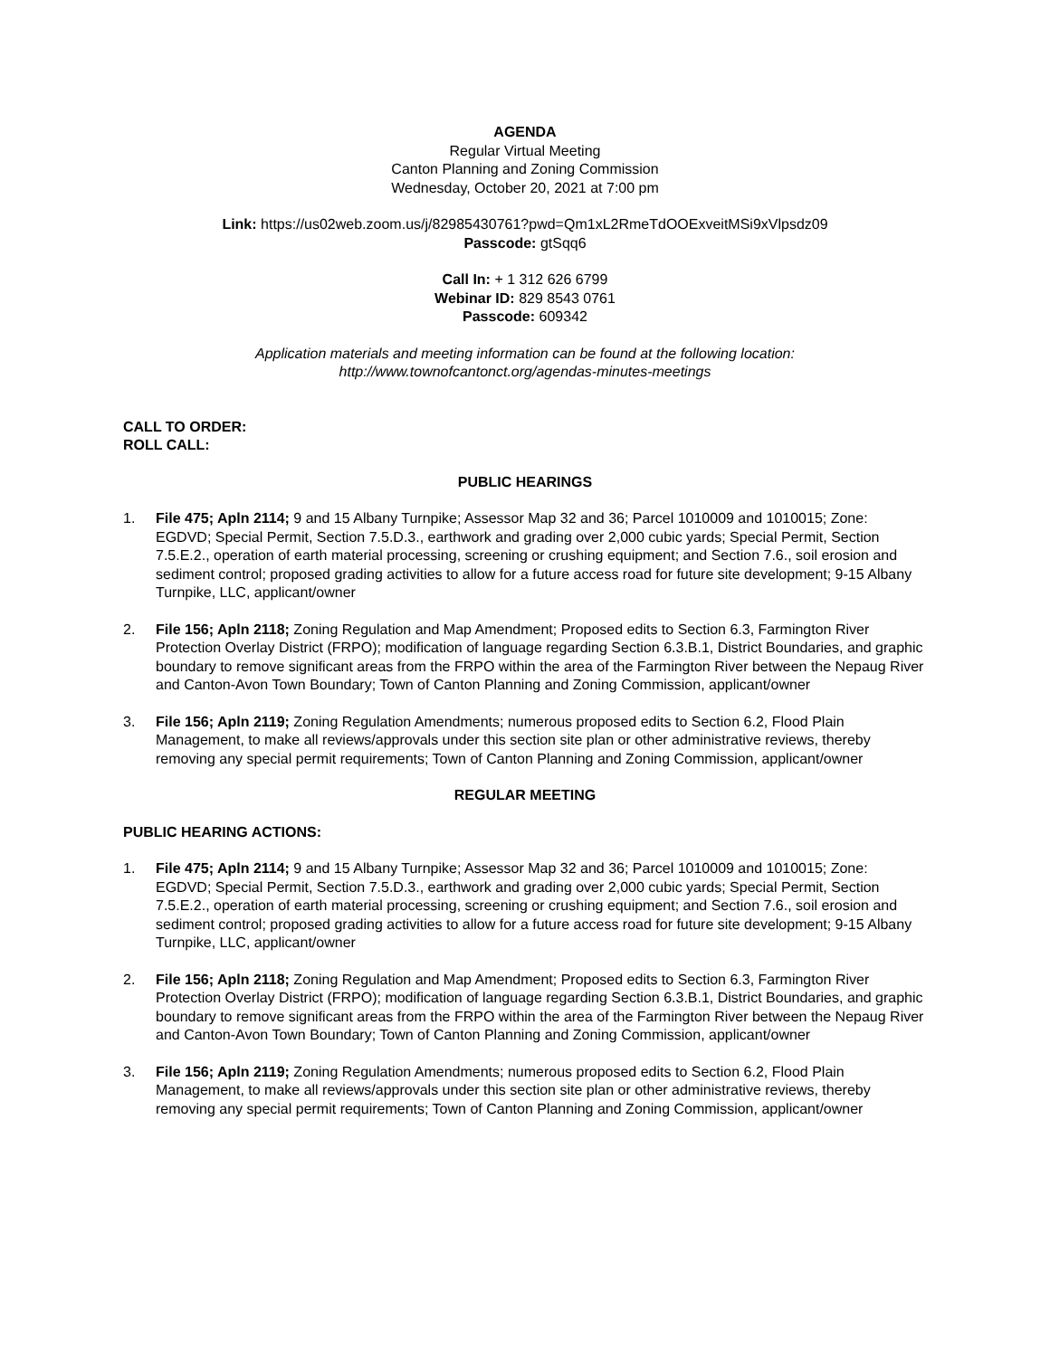AGENDA
Regular Virtual Meeting
Canton Planning and Zoning Commission
Wednesday, October 20, 2021 at 7:00 pm
Link: https://us02web.zoom.us/j/82985430761?pwd=Qm1xL2RmeTdOOExveitMSi9xVlpsdz09
Passcode: gtSqq6
Call In: + 1 312 626 6799
Webinar ID: 829 8543 0761
Passcode: 609342
Application materials and meeting information can be found at the following location:
http://www.townofcantonct.org/agendas-minutes-meetings
CALL TO ORDER:
ROLL CALL:
PUBLIC HEARINGS
1. File 475; Apln 2114; 9 and 15 Albany Turnpike; Assessor Map 32 and 36; Parcel 1010009 and 1010015; Zone: EGDVD; Special Permit, Section 7.5.D.3., earthwork and grading over 2,000 cubic yards; Special Permit, Section 7.5.E.2., operation of earth material processing, screening or crushing equipment; and Section 7.6., soil erosion and sediment control; proposed grading activities to allow for a future access road for future site development; 9-15 Albany Turnpike, LLC, applicant/owner
2. File 156; Apln 2118; Zoning Regulation and Map Amendment; Proposed edits to Section 6.3, Farmington River Protection Overlay District (FRPO); modification of language regarding Section 6.3.B.1, District Boundaries, and graphic boundary to remove significant areas from the FRPO within the area of the Farmington River between the Nepaug River and Canton-Avon Town Boundary; Town of Canton Planning and Zoning Commission, applicant/owner
3. File 156; Apln 2119; Zoning Regulation Amendments; numerous proposed edits to Section 6.2, Flood Plain Management, to make all reviews/approvals under this section site plan or other administrative reviews, thereby removing any special permit requirements; Town of Canton Planning and Zoning Commission, applicant/owner
REGULAR MEETING
PUBLIC HEARING ACTIONS:
1. File 475; Apln 2114; 9 and 15 Albany Turnpike; Assessor Map 32 and 36; Parcel 1010009 and 1010015; Zone: EGDVD; Special Permit, Section 7.5.D.3., earthwork and grading over 2,000 cubic yards; Special Permit, Section 7.5.E.2., operation of earth material processing, screening or crushing equipment; and Section 7.6., soil erosion and sediment control; proposed grading activities to allow for a future access road for future site development; 9-15 Albany Turnpike, LLC, applicant/owner
2. File 156; Apln 2118; Zoning Regulation and Map Amendment; Proposed edits to Section 6.3, Farmington River Protection Overlay District (FRPO); modification of language regarding Section 6.3.B.1, District Boundaries, and graphic boundary to remove significant areas from the FRPO within the area of the Farmington River between the Nepaug River and Canton-Avon Town Boundary; Town of Canton Planning and Zoning Commission, applicant/owner
3. File 156; Apln 2119; Zoning Regulation Amendments; numerous proposed edits to Section 6.2, Flood Plain Management, to make all reviews/approvals under this section site plan or other administrative reviews, thereby removing any special permit requirements; Town of Canton Planning and Zoning Commission, applicant/owner